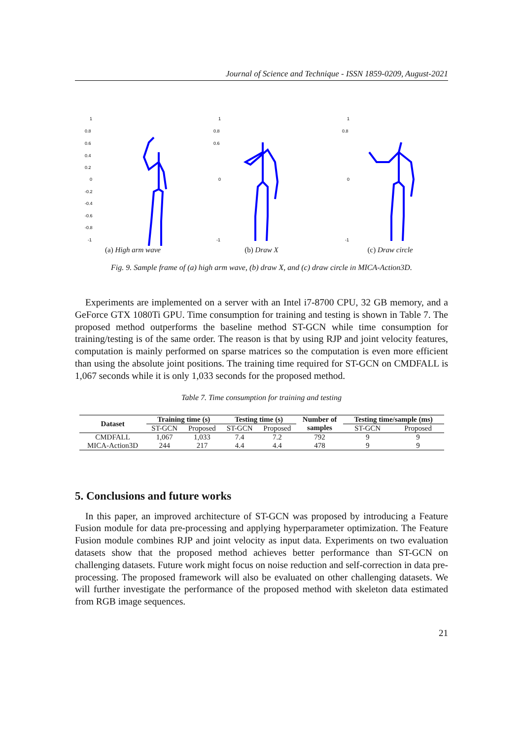Journal of Science and Technique - ISSN 1859-0209, August-2021
1
0.8
0.6
0.4
0.2
0
-0.2
-0.4
-0.6
-0.8
-1
(a) High arm wave
1
0.8
0.6
0
-1
(b) Draw X
1
0.8
0
-1
(c) Draw circle
Fig. 9. Sample frame of (a) high arm wave, (b) draw X, and (c) draw circle in MICA-Action3D.
Experiments are implemented on a server with an Intel i7-8700 CPU, 32 GB memory, and a GeForce GTX 1080Ti GPU. Time consumption for training and testing is shown in Table 7. The proposed method outperforms the baseline method ST-GCN while time consumption for training/testing is of the same order. The reason is that by using RJP and joint velocity features, computation is mainly performed on sparse matrices so the computation is even more efficient than using the absolute joint positions. The training time required for ST-GCN on CMDFALL is 1,067 seconds while it is only 1,033 seconds for the proposed method.
Table 7. Time consumption for training and testing
| Dataset | Training time (s) | | Testing time (s) | | Number of | Testing time/sample (ms) | |
| --- | --- | --- | --- | --- | --- | --- | --- |
| | ST-GCN | Proposed | ST-GCN | Proposed | samples | ST-GCN | Proposed |
| CMDFALL | 1,067 | 1,033 | 7.4 | 7.2 | 792 | 9 | 9 |
| MICA-Action3D | 244 | 217 | 4.4 | 4.4 | 478 | 9 | 9 |
5. Conclusions and future works
In this paper, an improved architecture of ST-GCN was proposed by introducing a Feature Fusion module for data pre-processing and applying hyperparameter optimization. The Feature Fusion module combines RJP and joint velocity as input data. Experiments on two evaluation datasets show that the proposed method achieves better performance than ST-GCN on challenging datasets. Future work might focus on noise reduction and self-correction in data pre-processing. The proposed framework will also be evaluated on other challenging datasets. We will further investigate the performance of the proposed method with skeleton data estimated from RGB image sequences.
21